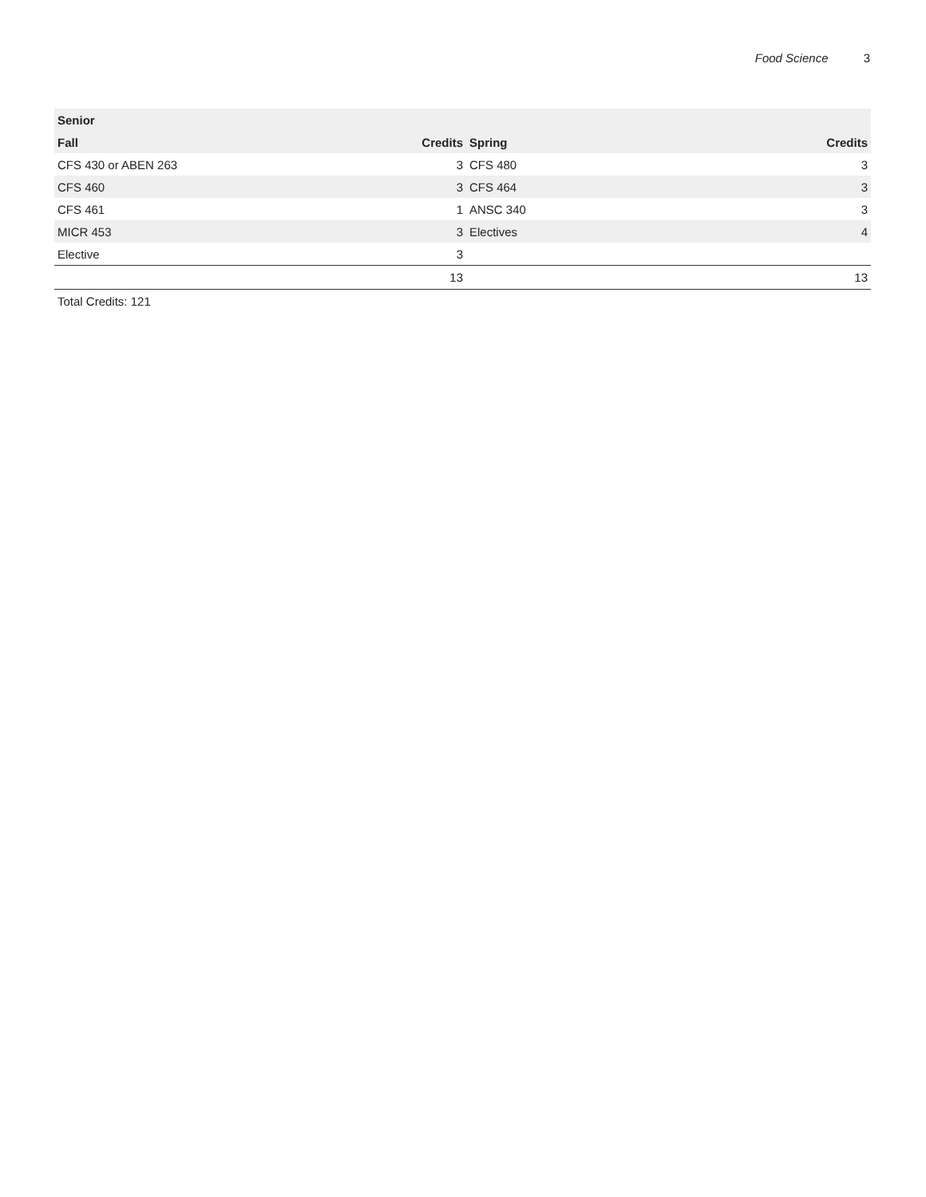Food Science 3
| Senior | | | |
| --- | --- | --- | --- |
| Fall | Credits | Spring | Credits |
| CFS 430 or ABEN 263 | 3 | CFS 480 | 3 |
| CFS 460 | 3 | CFS 464 | 3 |
| CFS 461 | 1 | ANSC 340 | 3 |
| MICR 453 | 3 | Electives | 4 |
| Elective | 3 | | |
| | 13 | | 13 |
Total Credits: 121